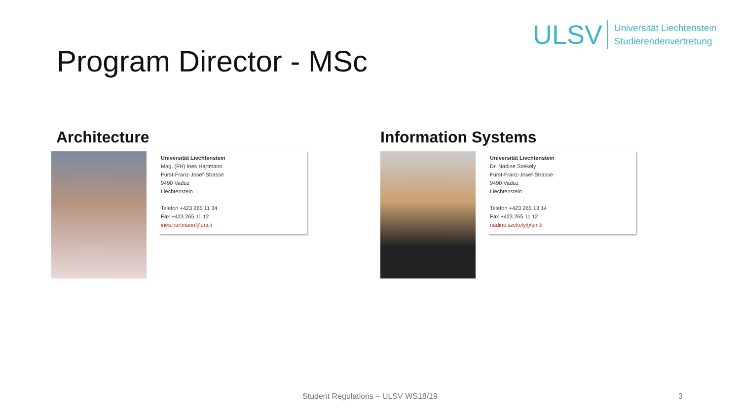Program Director - MSc
ULSV Universität Liechtenstein
Studierendenvertretung
Architecture
Universität Liechtenstein
Mag. (FH) Ines Hartmann
Fürst-Franz-Josef-Strasse
9490 Vaduz
Liechtenstein
Telefon +423 265 11 34
Fax +423 265 11 12
ines.hartmann@uni.li
Information Systems
Universität Liechtenstein
Dr. Nadine Székely
Fürst-Franz-Josef-Strasse
9490 Vaduz
Liechtenstein
Telefon +423 265 13 14
Fax +423 265 11 12
nadine.szekely@uni.li
Student Regulations – ULSV WS18/19 3